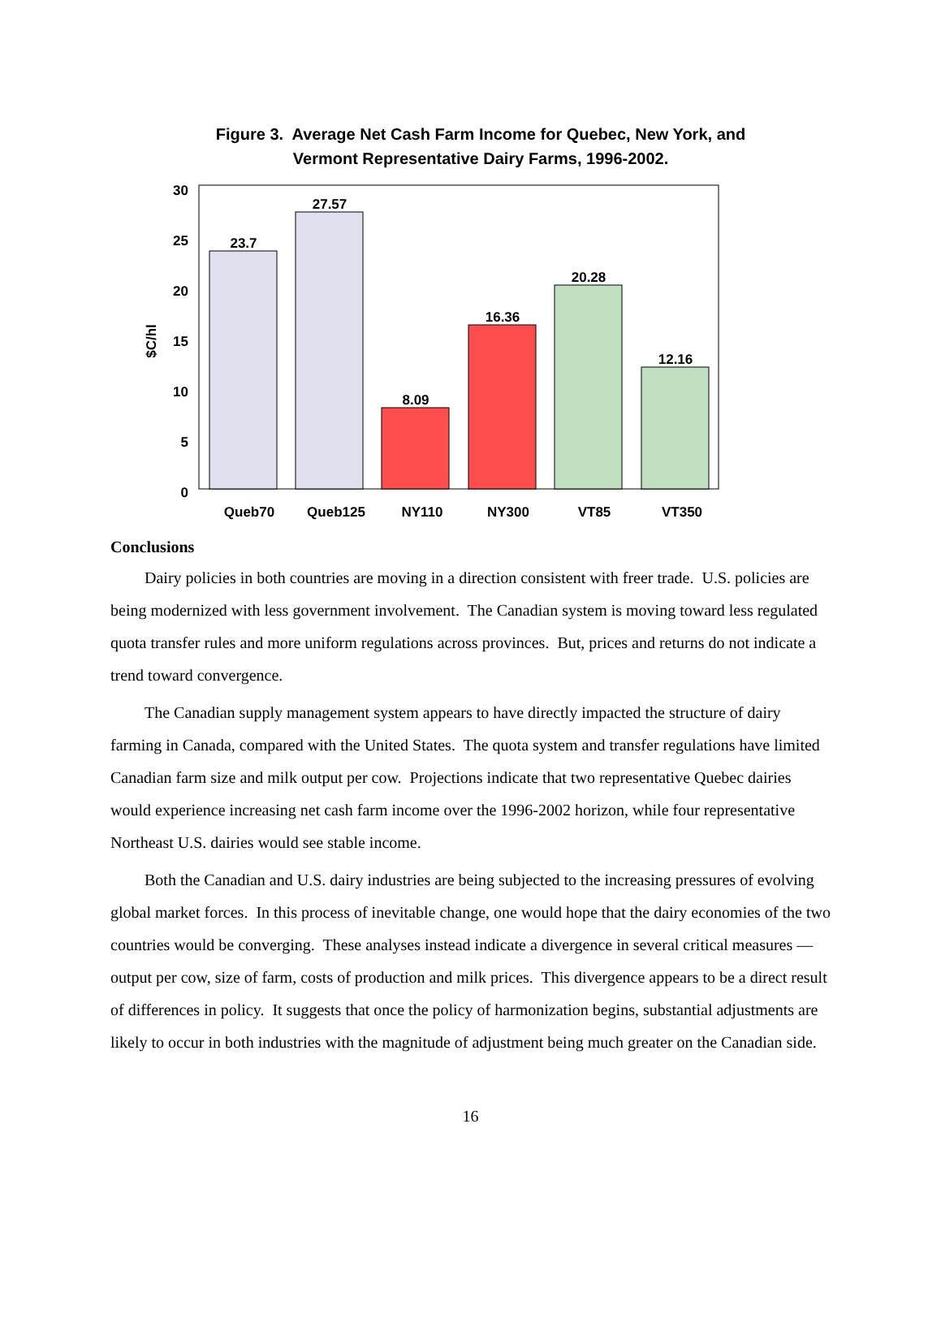Figure 3. Average Net Cash Farm Income for Quebec, New York, and
Vermont Representative Dairy Farms, 1996-2002.
30
25
20
15
10
5
0
$C/hl
23.7
27.57
8.09
16.36
20.28
12.16
Queb70
Queb125
NY110
NY300
VT85
VT350
Conclusions
Dairy policies in both countries are moving in a direction consistent with freer trade. U.S. policies are being modernized with less government involvement. The Canadian system is moving toward less regulated quota transfer rules and more uniform regulations across provinces. But, prices and returns do not indicate a trend toward convergence.
The Canadian supply management system appears to have directly impacted the structure of dairy farming in Canada, compared with the United States. The quota system and transfer regulations have limited Canadian farm size and milk output per cow. Projections indicate that two representative Quebec dairies would experience increasing net cash farm income over the 1996-2002 horizon, while four representative Northeast U.S. dairies would see stable income.
Both the Canadian and U.S. dairy industries are being subjected to the increasing pressures of evolving global market forces. In this process of inevitable change, one would hope that the dairy economies of the two countries would be converging. These analyses instead indicate a divergence in several critical measures — output per cow, size of farm, costs of production and milk prices. This divergence appears to be a direct result of differences in policy. It suggests that once the policy of harmonization begins, substantial adjustments are likely to occur in both industries with the magnitude of adjustment being much greater on the Canadian side.
16